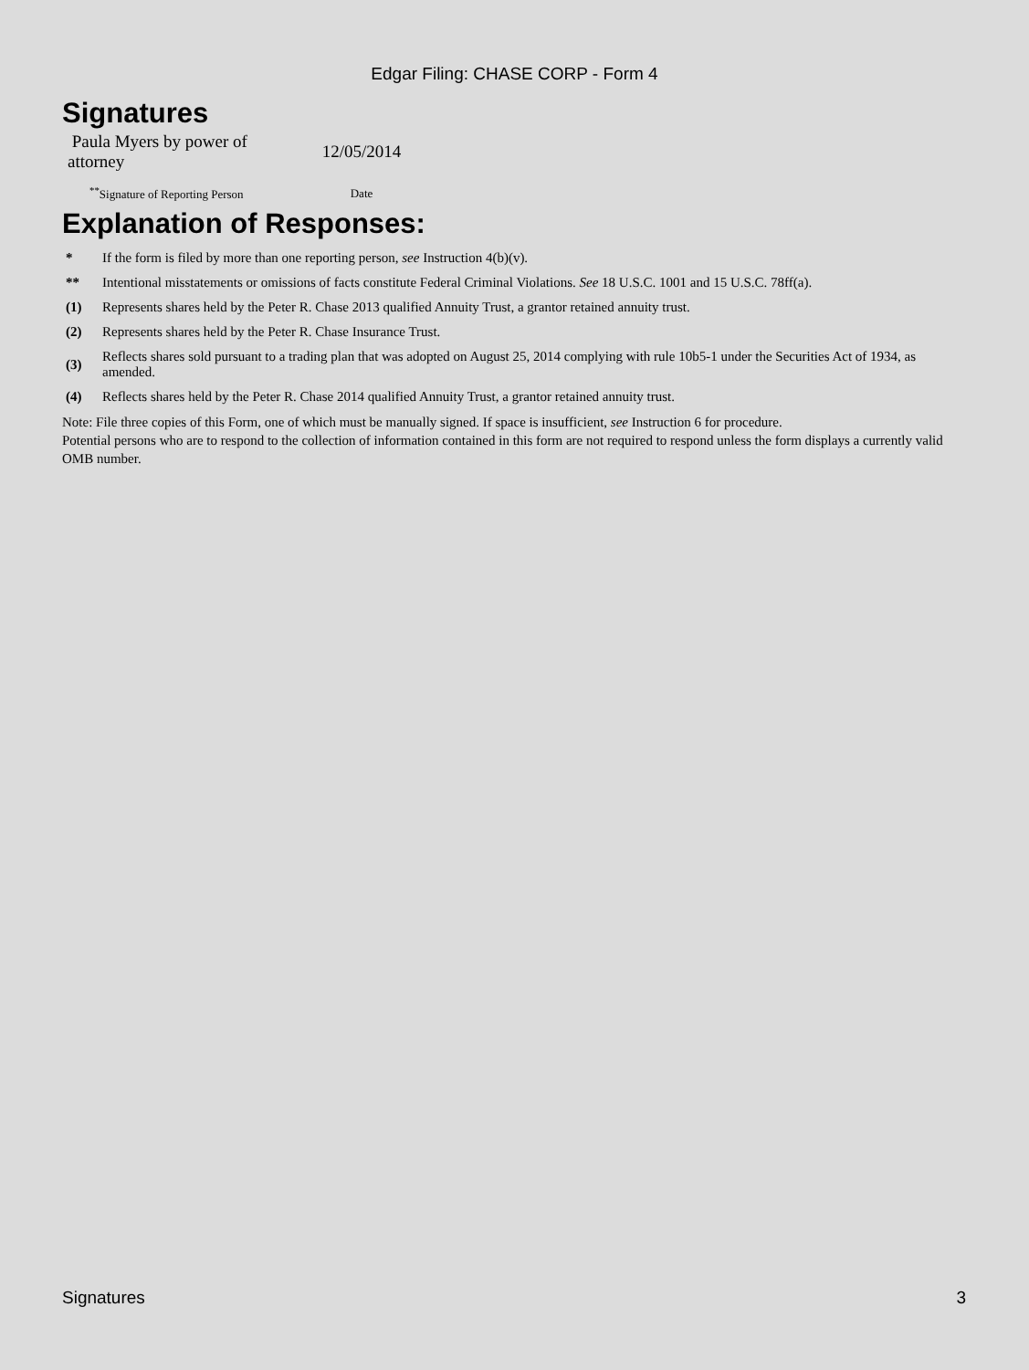Edgar Filing: CHASE CORP - Form 4
Signatures
| Paula Myers by power of attorney | 12/05/2014 |
| <sup>**</sup> Signature of Reporting Person | Date |
Explanation of Responses:
| * | If the form is filed by more than one reporting person, see Instruction 4(b)(v). |
| ** | Intentional misstatements or omissions of facts constitute Federal Criminal Violations. See 18 U.S.C. 1001 and 15 U.S.C. 78ff(a). |
| (1) | Represents shares held by the Peter R. Chase 2013 qualified Annuity Trust, a grantor retained annuity trust. |
| (2) | Represents shares held by the Peter R. Chase Insurance Trust. |
| (3) | Reflects shares sold pursuant to a trading plan that was adopted on August 25, 2014 complying with rule 10b5-1 under the Securities Act of 1934, as amended. |
| (4) | Reflects shares held by the Peter R. Chase 2014 qualified Annuity Trust, a grantor retained annuity trust. |
Note: File three copies of this Form, one of which must be manually signed. If space is insufficient, see Instruction 6 for procedure.
Potential persons who are to respond to the collection of information contained in this form are not required to respond unless the form displays a currently valid OMB number.
Signatures 3